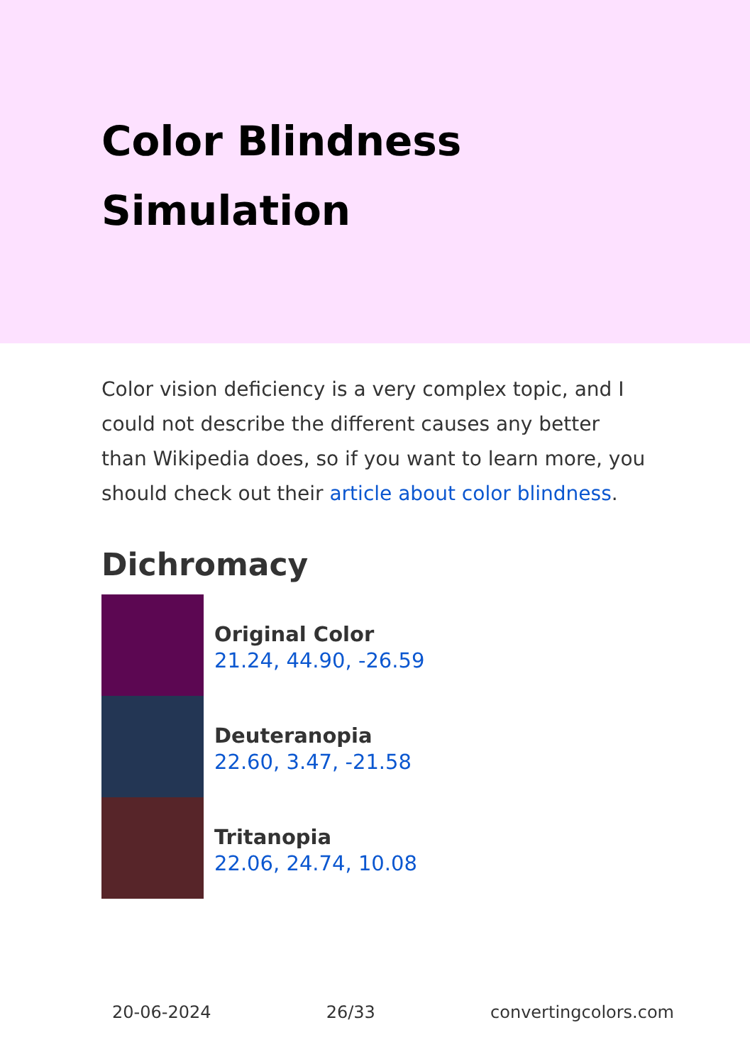Color Blindness Simulation
Color vision deficiency is a very complex topic, and I could not describe the different causes any better than Wikipedia does, so if you want to learn more, you should check out their article about color blindness.
Dichromacy
Original Color
21.24, 44.90, -26.59
Deuteranopia
22.60, 3.47, -21.58
Tritanopia
22.06, 24.74, 10.08
20-06-2024 26/33 convertingcolors.com